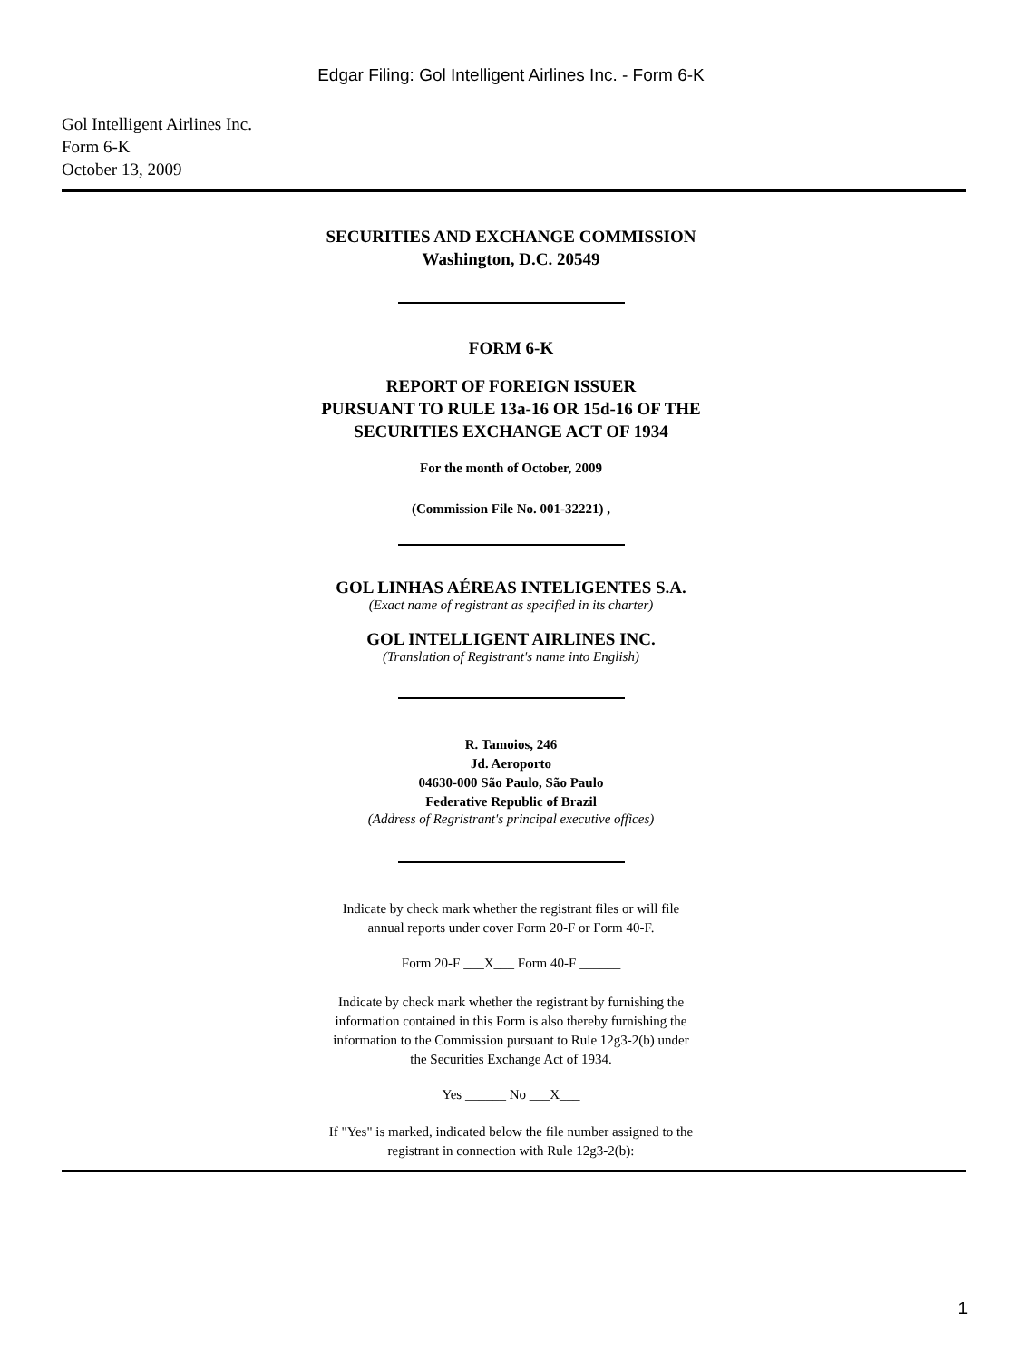Edgar Filing: Gol Intelligent Airlines Inc. - Form 6-K
Gol Intelligent Airlines Inc.
Form 6-K
October 13, 2009
SECURITIES AND EXCHANGE COMMISSION
Washington, D.C. 20549
FORM 6-K
REPORT OF FOREIGN ISSUER
PURSUANT TO RULE 13a-16 OR 15d-16 OF THE
SECURITIES EXCHANGE ACT OF 1934
For the month of October, 2009
(Commission File No. 001-32221) ,
GOL LINHAS AÉREAS INTELIGENTES S.A.
(Exact name of registrant as specified in its charter)
GOL INTELLIGENT AIRLINES INC.
(Translation of Registrant's name into English)
R. Tamoios, 246
Jd. Aeroporto
04630-000 São Paulo, São Paulo
Federative Republic of Brazil
(Address of Regristrant's principal executive offices)
Indicate by check mark whether the registrant files or will file
annual reports under cover Form 20-F or Form 40-F.
Form 20-F ___X___ Form 40-F ______
Indicate by check mark whether the registrant by furnishing the
information contained in this Form is also thereby furnishing the
information to the Commission pursuant to Rule 12g3-2(b) under
the Securities Exchange Act of 1934.
Yes ______ No ___X___
If "Yes" is marked, indicated below the file number assigned to the
registrant in connection with Rule 12g3-2(b):
1